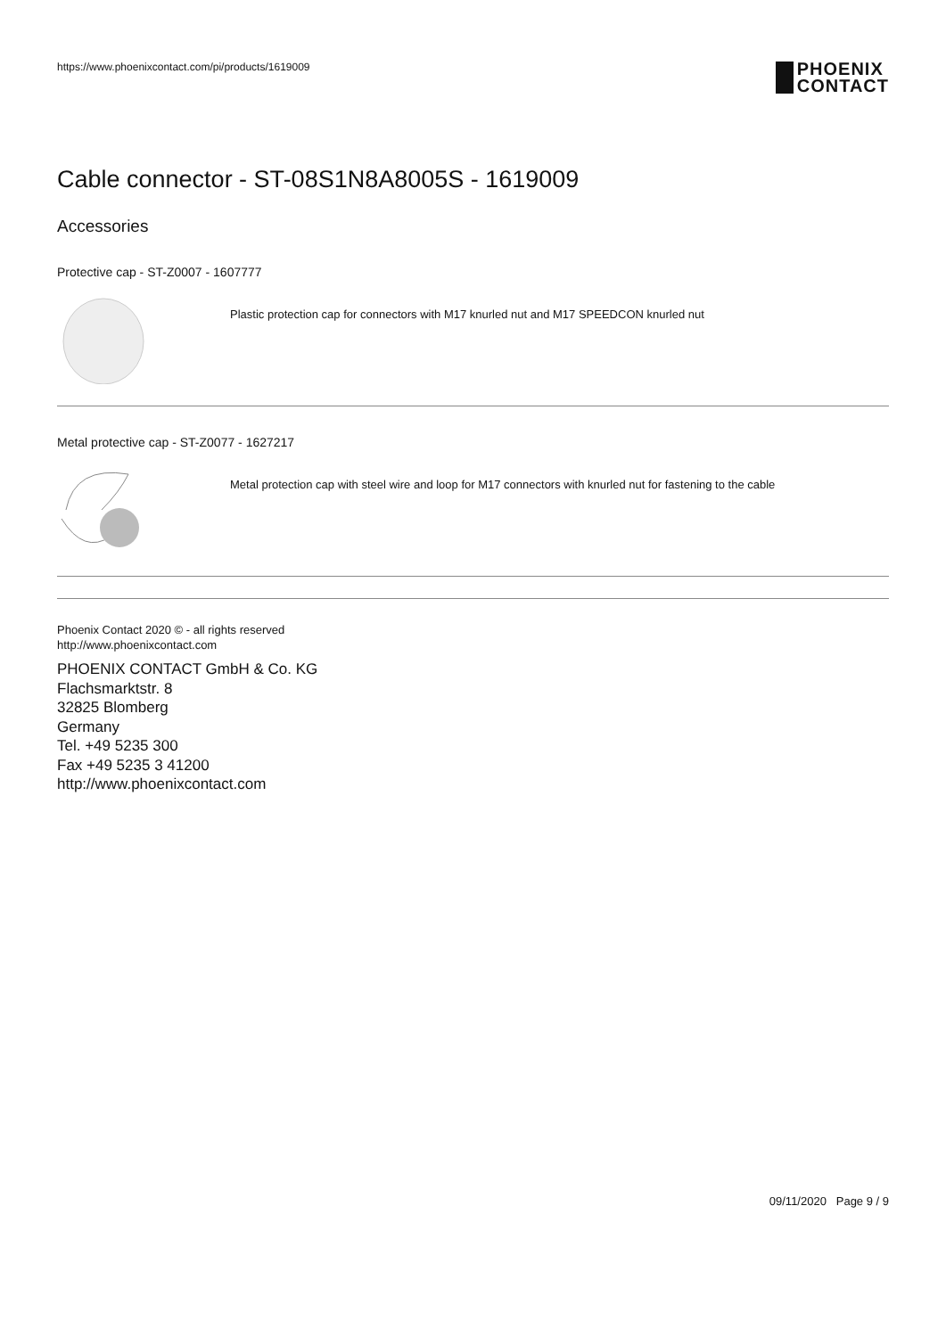https://www.phoenixcontact.com/pi/products/1619009
PHOENIX
CONTACT
Cable connector - ST-08S1N8A8005S - 1619009
Accessories
Protective cap - ST-Z0007 - 1607777
Plastic protection cap for connectors with M17 knurled nut and M17 SPEEDCON knurled nut
Metal protective cap - ST-Z0077 - 1627217
Metal protection cap with steel wire and loop for M17 connectors with knurled nut for fastening to the cable
Phoenix Contact 2020 © - all rights reserved
http://www.phoenixcontact.com
PHOENIX CONTACT GmbH & Co. KG
Flachsmarktstr. 8
32825 Blomberg
Germany
Tel. +49 5235 300
Fax +49 5235 3 41200
http://www.phoenixcontact.com
09/11/2020 Page 9 / 9